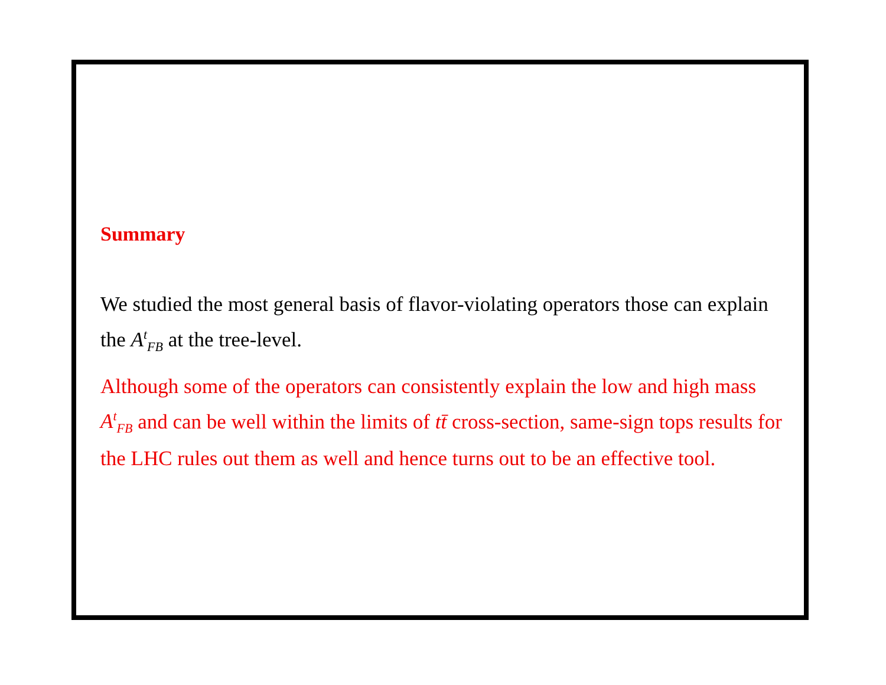Summary
We studied the most general basis of flavor-violating operators those can explain the A<sup>t</sup><sub>FB</sub> at the tree-level.
Although some of the operators can consistently explain the low and high mass A<sup>t</sup><sub>FB</sub> and can be well within the limits of tt̄ cross-section, same-sign tops results for the LHC rules out them as well and hence turns out to be an effective tool.